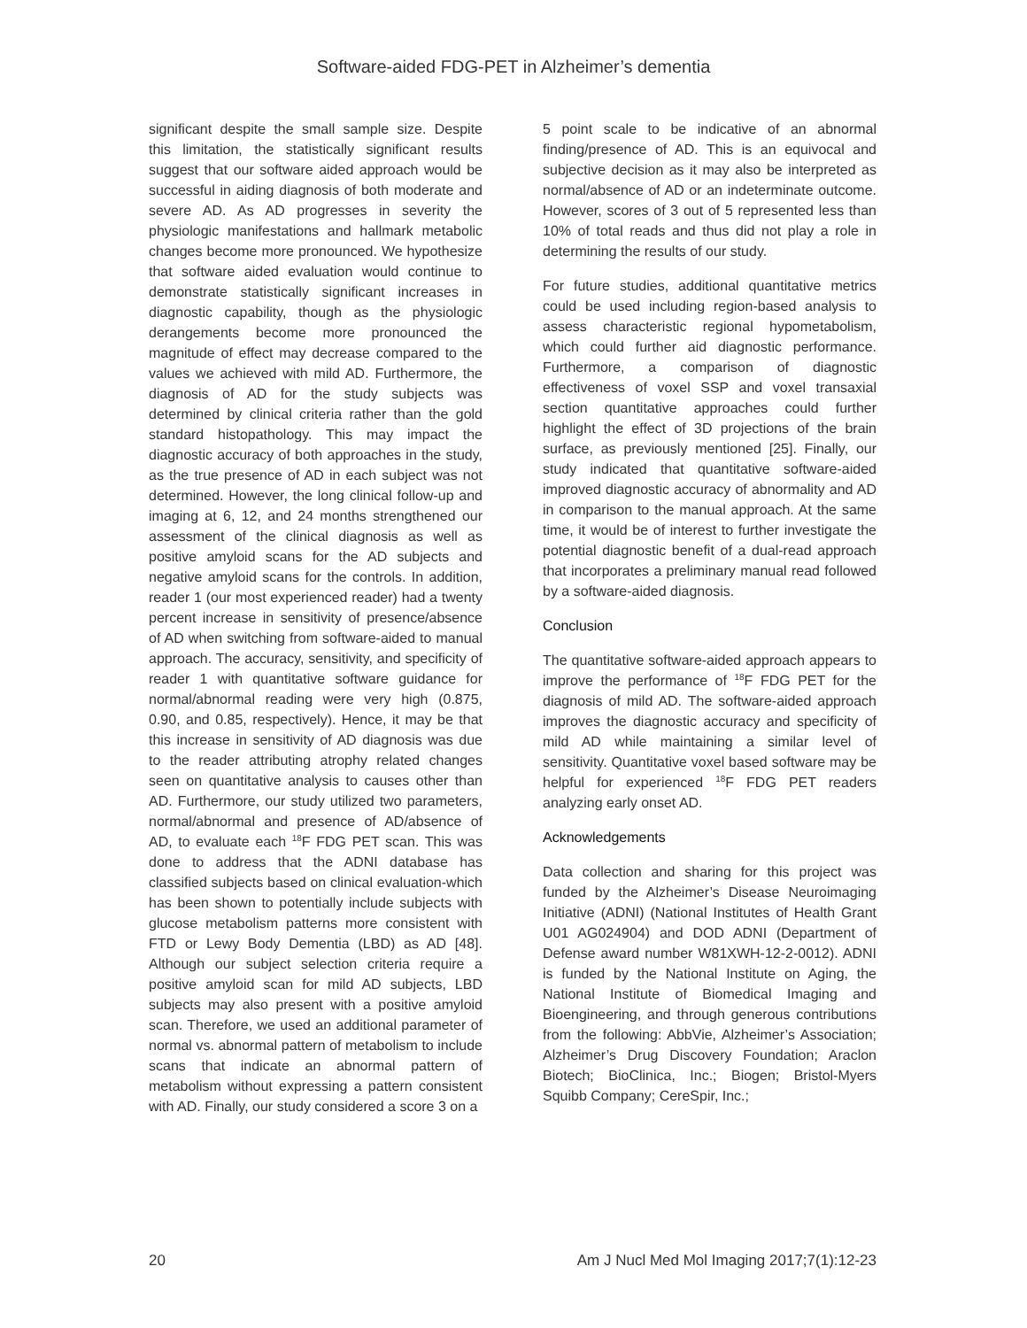Software-aided FDG-PET in Alzheimer’s dementia
significant despite the small sample size. Despite this limitation, the statistically significant results suggest that our software aided approach would be successful in aiding diagnosis of both moderate and severe AD. As AD progresses in severity the physiologic manifestations and hallmark metabolic changes become more pronounced. We hypothesize that software aided evaluation would continue to demonstrate statistically significant increases in diagnostic capability, though as the physiologic derangements become more pronounced the magnitude of effect may decrease compared to the values we achieved with mild AD. Furthermore, the diagnosis of AD for the study subjects was determined by clinical criteria rather than the gold standard histopathology. This may impact the diagnostic accuracy of both approaches in the study, as the true presence of AD in each subject was not determined. However, the long clinical follow-up and imaging at 6, 12, and 24 months strengthened our assessment of the clinical diagnosis as well as positive amyloid scans for the AD subjects and negative amyloid scans for the controls. In addition, reader 1 (our most experienced reader) had a twenty percent increase in sensitivity of presence/absence of AD when switching from software-aided to manual approach. The accuracy, sensitivity, and specificity of reader 1 with quantitative software guidance for normal/abnormal reading were very high (0.875, 0.90, and 0.85, respectively). Hence, it may be that this increase in sensitivity of AD diagnosis was due to the reader attributing atrophy related changes seen on quantitative analysis to causes other than AD. Furthermore, our study utilized two parameters, normal/abnormal and presence of AD/absence of AD, to evaluate each <sup>18</sup>F FDG PET scan. This was done to address that the ADNI database has classified subjects based on clinical evaluation-which has been shown to potentially include subjects with glucose metabolism patterns more consistent with FTD or Lewy Body Dementia (LBD) as AD [48]. Although our subject selection criteria require a positive amyloid scan for mild AD subjects, LBD subjects may also present with a positive amyloid scan. Therefore, we used an additional parameter of normal vs. abnormal pattern of metabolism to include scans that indicate an abnormal pattern of metabolism without expressing a pattern consistent with AD. Finally, our study considered a score 3 on a
5 point scale to be indicative of an abnormal finding/presence of AD. This is an equivocal and subjective decision as it may also be interpreted as normal/absence of AD or an indeterminate outcome. However, scores of 3 out of 5 represented less than 10% of total reads and thus did not play a role in determining the results of our study.
For future studies, additional quantitative metrics could be used including region-based analysis to assess characteristic regional hypometabolism, which could further aid diagnostic performance. Furthermore, a comparison of diagnostic effectiveness of voxel SSP and voxel transaxial section quantitative approaches could further highlight the effect of 3D projections of the brain surface, as previously mentioned [25]. Finally, our study indicated that quantitative software-aided improved diagnostic accuracy of abnormality and AD in comparison to the manual approach. At the same time, it would be of interest to further investigate the potential diagnostic benefit of a dual-read approach that incorporates a preliminary manual read followed by a software-aided diagnosis.
Conclusion
The quantitative software-aided approach appears to improve the performance of <sup>18</sup>F FDG PET for the diagnosis of mild AD. The software-aided approach improves the diagnostic accuracy and specificity of mild AD while maintaining a similar level of sensitivity. Quantitative voxel based software may be helpful for experienced <sup>18</sup>F FDG PET readers analyzing early onset AD.
Acknowledgements
Data collection and sharing for this project was funded by the Alzheimer’s Disease Neuroimaging Initiative (ADNI) (National Institutes of Health Grant U01 AG024904) and DOD ADNI (Department of Defense award number W81XWH-12-2-0012). ADNI is funded by the National Institute on Aging, the National Institute of Biomedical Imaging and Bioengineering, and through generous contributions from the following: AbbVie, Alzheimer’s Association; Alzheimer’s Drug Discovery Foundation; Araclon Biotech; BioClinica, Inc.; Biogen; Bristol-Myers Squibb Company; CereSpir, Inc.;
20 Am J Nucl Med Mol Imaging 2017;7(1):12-23